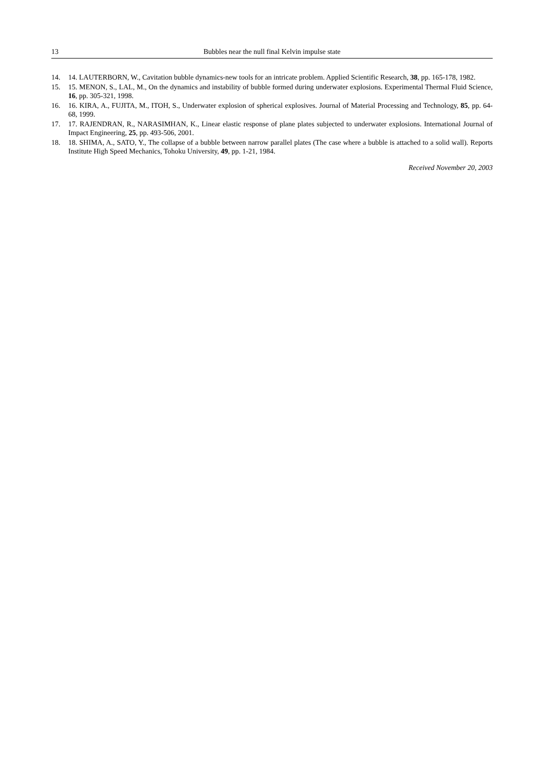13 Bubbles near the null final Kelvin impulse state
14. 14. LAUTERBORN, W., Cavitation bubble dynamics-new tools for an intricate problem. Applied Scientific Research, 38, pp. 165-178, 1982.
15. 15. MENON, S., LAL, M., On the dynamics and instability of bubble formed during underwater explosions. Experimental Thermal Fluid Science, 16, pp. 305-321, 1998.
16. 16. KIRA, A., FUJITA, M., ITOH, S., Underwater explosion of spherical explosives. Journal of Material Processing and Technology, 85, pp. 64-68, 1999.
17. 17. RAJENDRAN, R., NARASIMHAN, K., Linear elastic response of plane plates subjected to underwater explosions. International Journal of Impact Engineering, 25, pp. 493-506, 2001.
18. 18. SHIMA, A., SATO, Y., The collapse of a bubble between narrow parallel plates (The case where a bubble is attached to a solid wall). Reports Institute High Speed Mechanics, Tohoku University, 49, pp. 1-21, 1984.
Received November 20, 2003